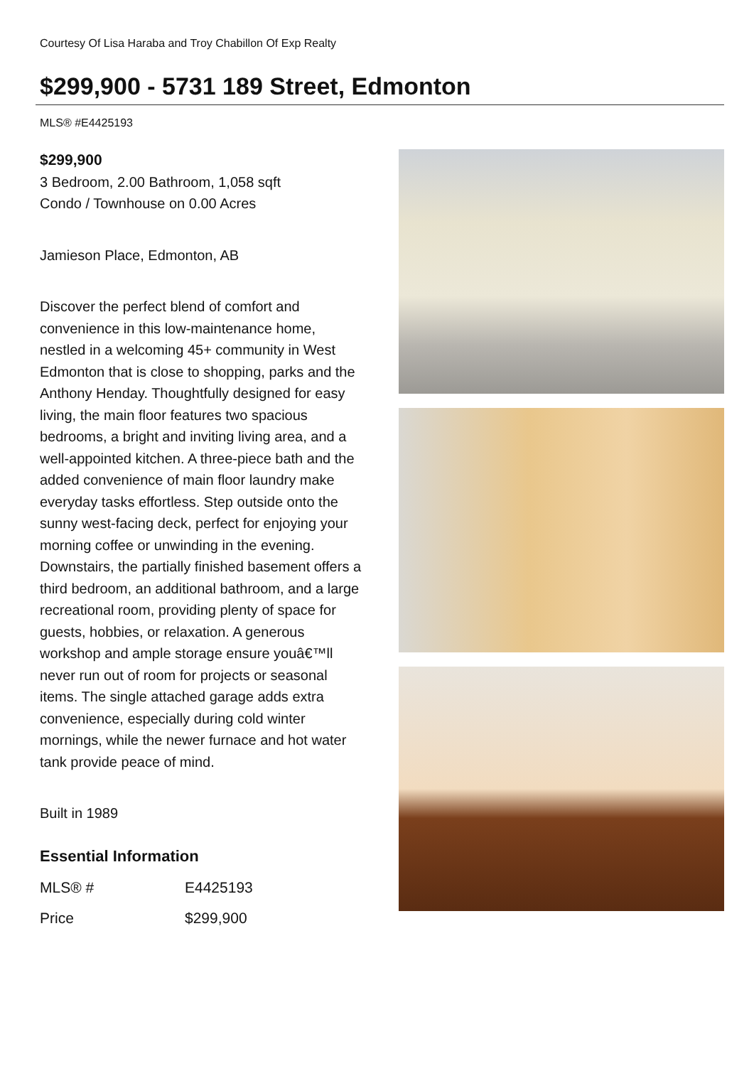Courtesy Of Lisa Haraba and Troy Chabillon Of Exp Realty
$299,900 - 5731 189 Street, Edmonton
MLS® #E4425193
$299,900
3 Bedroom, 2.00 Bathroom, 1,058 sqft
Condo / Townhouse on 0.00 Acres
Jamieson Place, Edmonton, AB
Discover the perfect blend of comfort and convenience in this low-maintenance home, nestled in a welcoming 45+ community in West Edmonton that is close to shopping, parks and the Anthony Henday. Thoughtfully designed for easy living, the main floor features two spacious bedrooms, a bright and inviting living area, and a well-appointed kitchen. A three-piece bath and the added convenience of main floor laundry make everyday tasks effortless. Step outside onto the sunny west-facing deck, perfect for enjoying your morning coffee or unwinding in the evening. Downstairs, the partially finished basement offers a third bedroom, an additional bathroom, and a large recreational room, providing plenty of space for guests, hobbies, or relaxation. A generous workshop and ample storage ensure youâ€™ll never run out of room for projects or seasonal items. The single attached garage adds extra convenience, especially during cold winter mornings, while the newer furnace and hot water tank provide peace of mind.
Built in 1989
Essential Information
| MLS® # | E4425193 |
| Price | $299,900 |